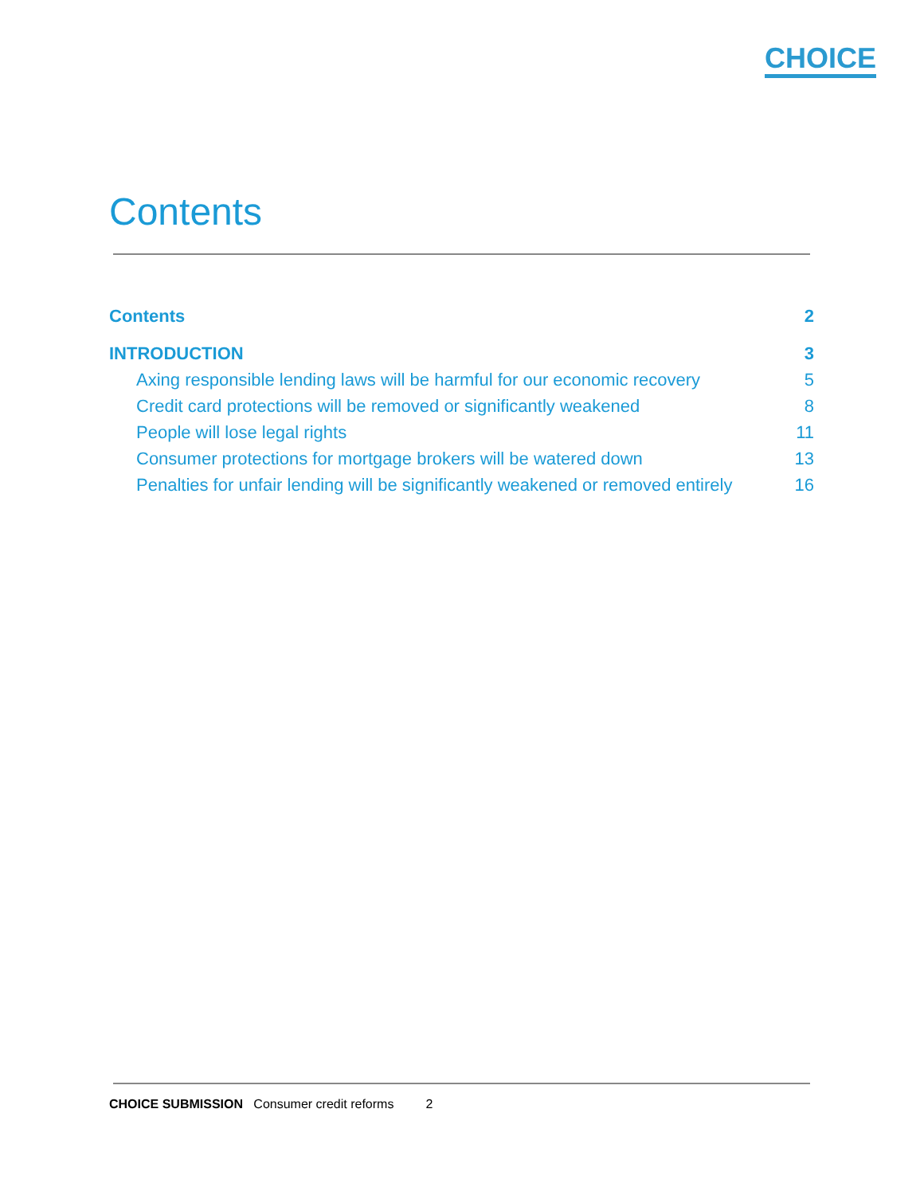CHOICE
Contents
Contents 2
INTRODUCTION 3
Axing responsible lending laws will be harmful for our economic recovery 5
Credit card protections will be removed or significantly weakened 8
People will lose legal rights 11
Consumer protections for mortgage brokers will be watered down 13
Penalties for unfair lending will be significantly weakened or removed entirely 16
CHOICE SUBMISSION Consumer credit reforms 2